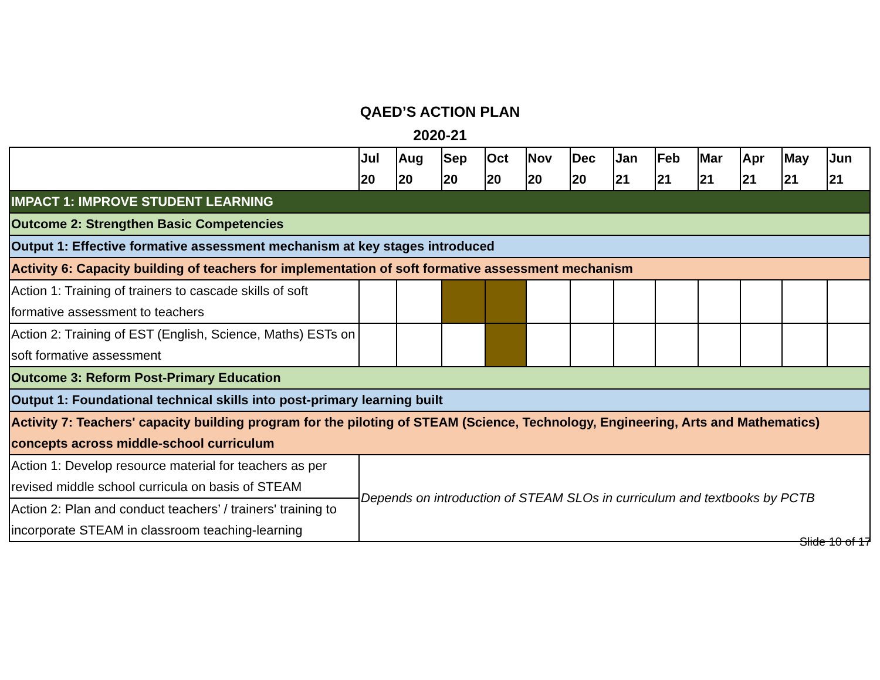QAED’S ACTION PLAN
2020-21
| | Jul 20 | Aug 20 | Sep 20 | Oct 20 | Nov 20 | Dec 20 | Jan 21 | Feb 21 | Mar 21 | Apr 21 | May 21 | Jun 21 |
| --- | --- | --- | --- | --- | --- | --- | --- | --- | --- | --- | --- | --- |
| IMPACT 1: IMPROVE STUDENT LEARNING | | | | | | | | | | | | |
| Outcome 2: Strengthen Basic Competencies | | | | | | | | | | | | |
| Output 1: Effective formative assessment mechanism at key stages introduced | | | | | | | | | | | | |
| Activity 6: Capacity building of teachers for implementation of soft formative assessment mechanism | | | | | | | | | | | | |
| Action 1: Training of trainers to cascade skills of soft formative assessment to teachers | | | | | | | | | | | | |
| Action 2: Training of EST (English, Science, Maths) ESTs on soft formative assessment | | | | | | | | | | | | |
| Outcome 3: Reform Post-Primary Education | | | | | | | | | | | | |
| Output 1: Foundational technical skills into post-primary learning built | | | | | | | | | | | | |
| Activity 7: Teachers' capacity building program for the piloting of STEAM (Science, Technology, Engineering, Arts and Mathematics) concepts across middle-school curriculum | | | | | | | | | | | | |
| Action 1: Develop resource material for teachers as per revised middle school curricula on basis of STEAM | Depends on introduction of STEAM SLOs in curriculum and textbooks by PCTB | | | | | | | | | | | |
| Action 2: Plan and conduct teachers’ / trainers' training to incorporate STEAM in classroom teaching-learning | | | | | | | | | | | | |
Slide 10 of 17